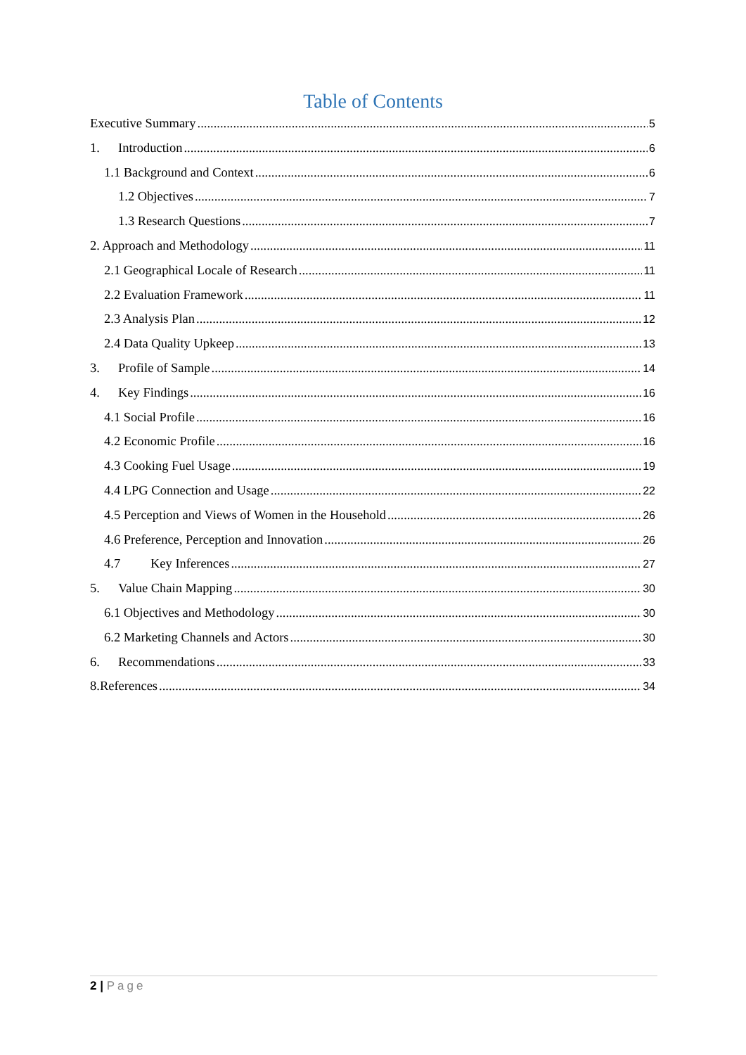Table of Contents
Executive Summary 5
1. Introduction 6
1.1 Background and Context 6
1.2 Objectives 7
1.3 Research Questions 7
2. Approach and Methodology 11
2.1 Geographical Locale of Research 11
2.2 Evaluation Framework 11
2.3 Analysis Plan 12
2.4 Data Quality Upkeep 13
3. Profile of Sample 14
4. Key Findings 16
4.1 Social Profile 16
4.2 Economic Profile 16
4.3 Cooking Fuel Usage 19
4.4 LPG Connection and Usage 22
4.5 Perception and Views of Women in the Household 26
4.6 Preference, Perception and Innovation 26
4.7 Key Inferences 27
5. Value Chain Mapping 30
6.1 Objectives and Methodology 30
6.2 Marketing Channels and Actors 30
6. Recommendations 33
8.References 34
2 | Page